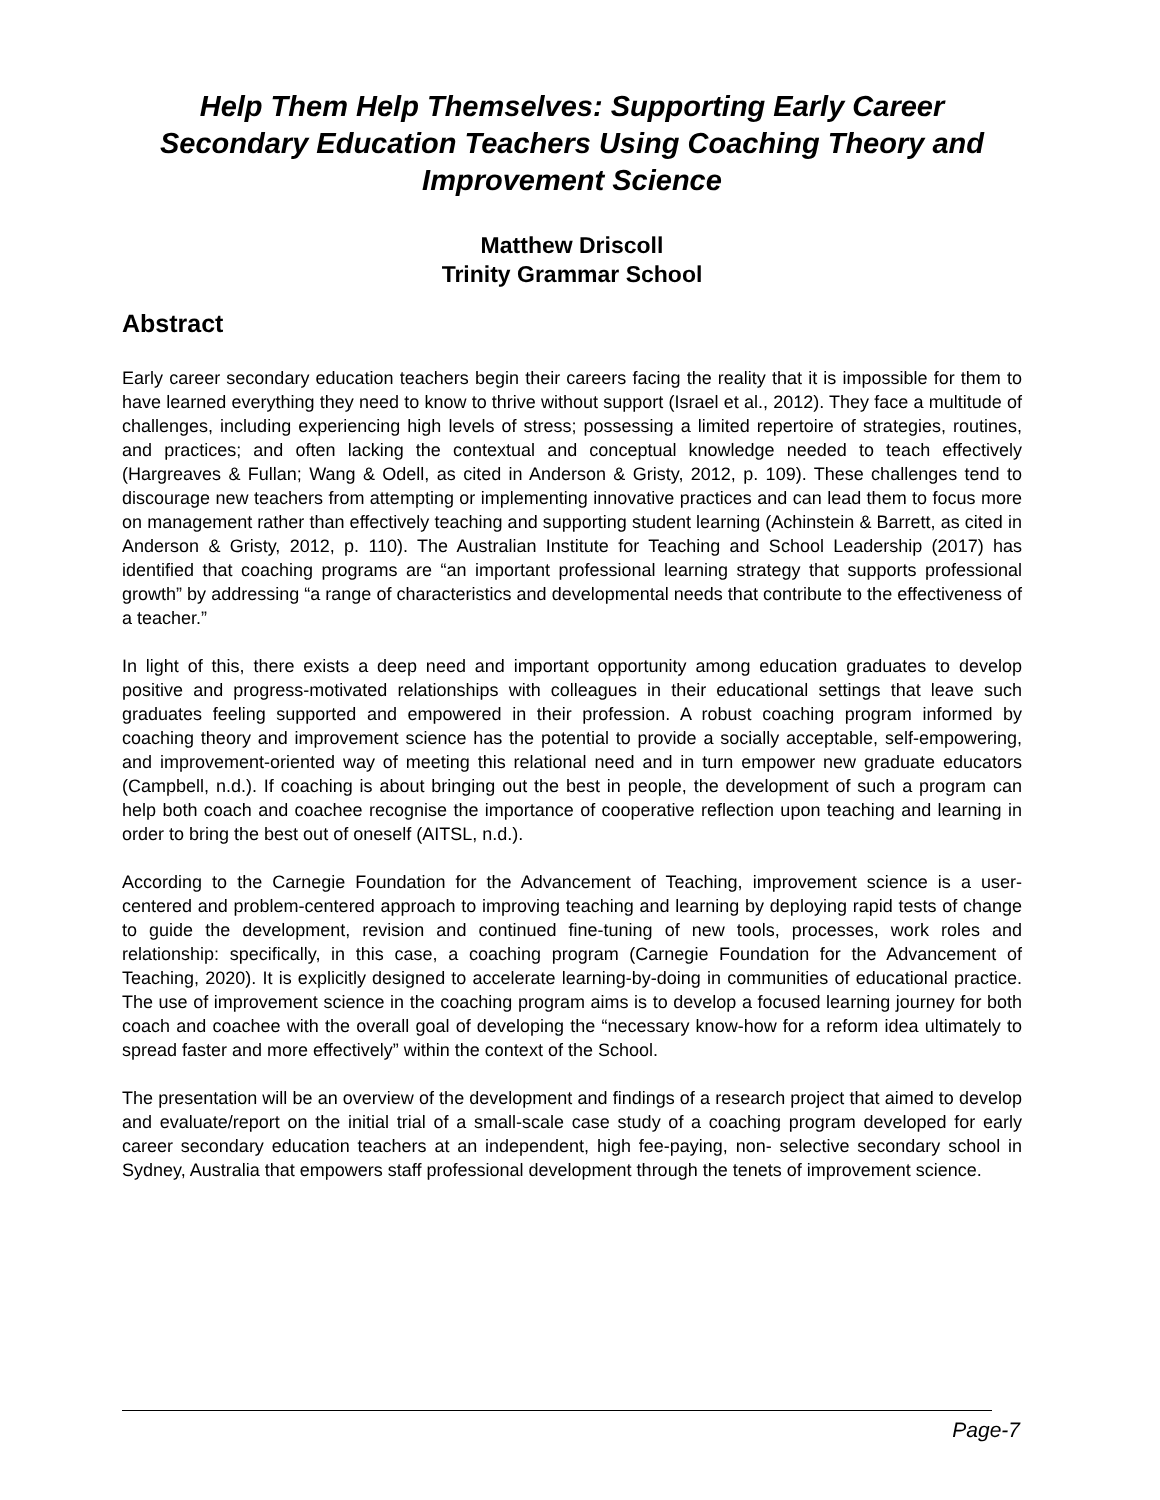Help Them Help Themselves: Supporting Early Career Secondary Education Teachers Using Coaching Theory and Improvement Science
Matthew Driscoll
Trinity Grammar School
Abstract
Early career secondary education teachers begin their careers facing the reality that it is impossible for them to have learned everything they need to know to thrive without support (Israel et al., 2012). They face a multitude of challenges, including experiencing high levels of stress; possessing a limited repertoire of strategies, routines, and practices; and often lacking the contextual and conceptual knowledge needed to teach effectively (Hargreaves & Fullan; Wang & Odell, as cited in Anderson & Gristy, 2012, p. 109). These challenges tend to discourage new teachers from attempting or implementing innovative practices and can lead them to focus more on management rather than effectively teaching and supporting student learning (Achinstein & Barrett, as cited in Anderson & Gristy, 2012, p. 110). The Australian Institute for Teaching and School Leadership (2017) has identified that coaching programs are “an important professional learning strategy that supports professional growth” by addressing “a range of characteristics and developmental needs that contribute to the effectiveness of a teacher.”
In light of this, there exists a deep need and important opportunity among education graduates to develop positive and progress-motivated relationships with colleagues in their educational settings that leave such graduates feeling supported and empowered in their profession. A robust coaching program informed by coaching theory and improvement science has the potential to provide a socially acceptable, self-empowering, and improvement-oriented way of meeting this relational need and in turn empower new graduate educators (Campbell, n.d.). If coaching is about bringing out the best in people, the development of such a program can help both coach and coachee recognise the importance of cooperative reflection upon teaching and learning in order to bring the best out of oneself (AITSL, n.d.).
According to the Carnegie Foundation for the Advancement of Teaching, improvement science is a user- centered and problem-centered approach to improving teaching and learning by deploying rapid tests of change to guide the development, revision and continued fine-tuning of new tools, processes, work roles and relationship: specifically, in this case, a coaching program (Carnegie Foundation for the Advancement of Teaching, 2020). It is explicitly designed to accelerate learning-by-doing in communities of educational practice. The use of improvement science in the coaching program aims is to develop a focused learning journey for both coach and coachee with the overall goal of developing the “necessary know-how for a reform idea ultimately to spread faster and more effectively” within the context of the School.
The presentation will be an overview of the development and findings of a research project that aimed to develop and evaluate/report on the initial trial of a small-scale case study of a coaching program developed for early career secondary education teachers at an independent, high fee-paying, non- selective secondary school in Sydney, Australia that empowers staff professional development through the tenets of improvement science.
Page-7